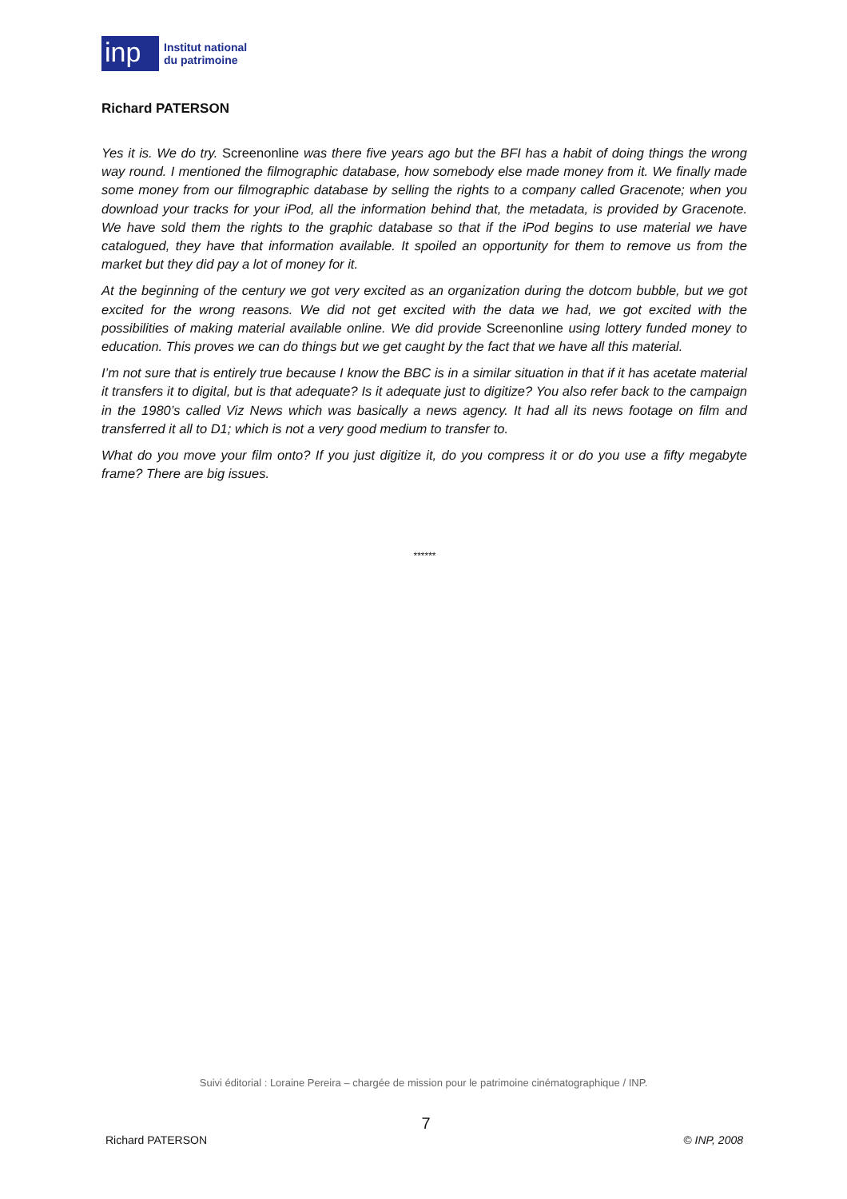inp
Institut national
du patrimoine
Richard PATERSON
Yes it is. We do try. Screenonline was there five years ago but the BFI has a habit of doing things the wrong way round. I mentioned the filmographic database, how somebody else made money from it. We finally made some money from our filmographic database by selling the rights to a company called Gracenote; when you download your tracks for your iPod, all the information behind that, the metadata, is provided by Gracenote. We have sold them the rights to the graphic database so that if the iPod begins to use material we have catalogued, they have that information available. It spoiled an opportunity for them to remove us from the market but they did pay a lot of money for it.
At the beginning of the century we got very excited as an organization during the dotcom bubble, but we got excited for the wrong reasons. We did not get excited with the data we had, we got excited with the possibilities of making material available online. We did provide Screenonline using lottery funded money to education. This proves we can do things but we get caught by the fact that we have all this material.
I’m not sure that is entirely true because I know the BBC is in a similar situation in that if it has acetate material it transfers it to digital, but is that adequate? Is it adequate just to digitize? You also refer back to the campaign in the 1980’s called Viz News which was basically a news agency. It had all its news footage on film and transferred it all to D1; which is not a very good medium to transfer to.
What do you move your film onto? If you just digitize it, do you compress it or do you use a fifty megabyte frame? There are big issues.
******
Suivi éditorial : Loraine Pereira – chargée de mission pour le patrimoine cinématographique / INP.
7
Richard PATERSON © INP, 2008